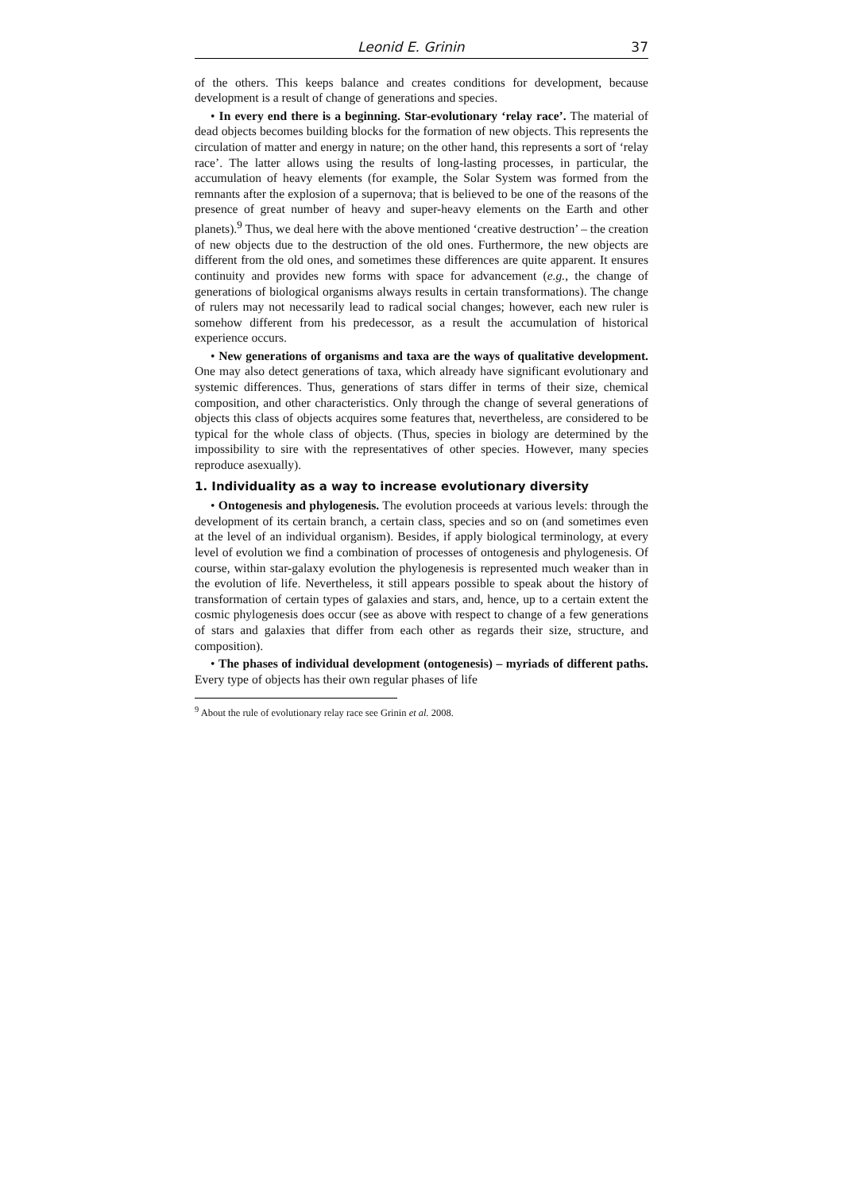Leonid E. Grinin 37
of the others. This keeps balance and creates conditions for development, because development is a result of change of generations and species.
• In every end there is a beginning. Star-evolutionary ‘relay race’. The material of dead objects becomes building blocks for the formation of new objects. This represents the circulation of matter and energy in nature; on the other hand, this represents a sort of ‘relay race’. The latter allows using the results of long-lasting processes, in particular, the accumulation of heavy elements (for example, the Solar System was formed from the remnants after the explosion of a supernova; that is believed to be one of the reasons of the presence of great number of heavy and super-heavy elements on the Earth and other planets).<sup>9</sup> Thus, we deal here with the above mentioned ‘creative destruction’ – the creation of new objects due to the destruction of the old ones. Furthermore, the new objects are different from the old ones, and sometimes these differences are quite apparent. It ensures continuity and provides new forms with space for advancement (e.g., the change of generations of biological organisms always results in certain transformations). The change of rulers may not necessarily lead to radical social changes; however, each new ruler is somehow different from his predecessor, as a result the accumulation of historical experience occurs.
• New generations of organisms and taxa are the ways of qualitative development. One may also detect generations of taxa, which already have significant evolutionary and systemic differences. Thus, generations of stars differ in terms of their size, chemical composition, and other characteristics. Only through the change of several generations of objects this class of objects acquires some features that, nevertheless, are considered to be typical for the whole class of objects. (Thus, species in biology are determined by the impossibility to sire with the representatives of other species. However, many species reproduce asexually).
1. Individuality as a way to increase evolutionary diversity
• Ontogenesis and phylogenesis. The evolution proceeds at various levels: through the development of its certain branch, a certain class, species and so on (and sometimes even at the level of an individual organism). Besides, if apply biological terminology, at every level of evolution we find a combination of processes of ontogenesis and phylogenesis. Of course, within star-galaxy evolution the phylogenesis is represented much weaker than in the evolution of life. Nevertheless, it still appears possible to speak about the history of transformation of certain types of galaxies and stars, and, hence, up to a certain extent the cosmic phylogenesis does occur (see as above with respect to change of a few generations of stars and galaxies that differ from each other as regards their size, structure, and composition).
• The phases of individual development (ontogenesis) – myriads of different paths. Every type of objects has their own regular phases of life
<sup>9</sup> About the rule of evolutionary relay race see Grinin et al. 2008.